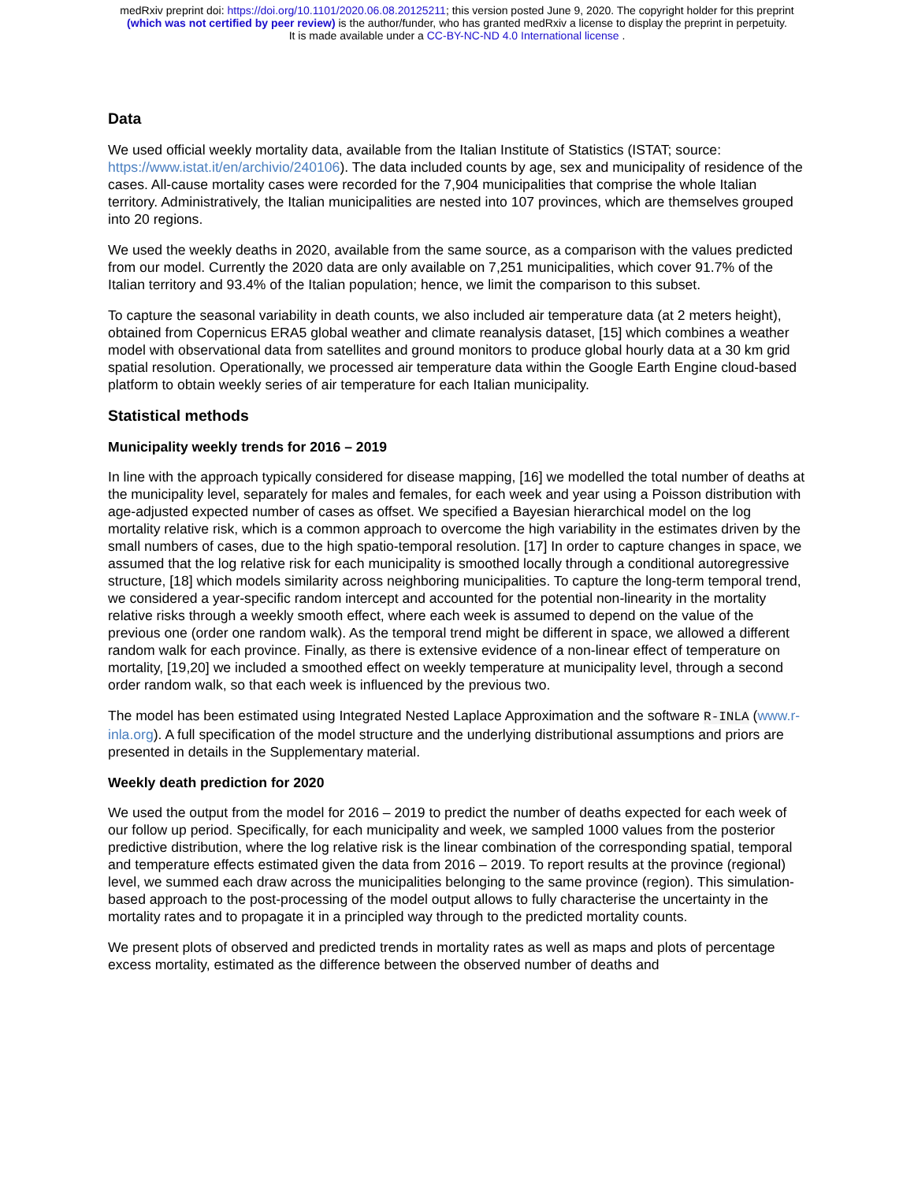medRxiv preprint doi: https://doi.org/10.1101/2020.06.08.20125211; this version posted June 9, 2020. The copyright holder for this preprint
(which was not certified by peer review) is the author/funder, who has granted medRxiv a license to display the preprint in perpetuity.
It is made available under a CC-BY-NC-ND 4.0 International license .
Data
We used official weekly mortality data, available from the Italian Institute of Statistics (ISTAT; source: https://www.istat.it/en/archivio/240106). The data included counts by age, sex and municipality of residence of the cases. All-cause mortality cases were recorded for the 7,904 municipalities that comprise the whole Italian territory. Administratively, the Italian municipalities are nested into 107 provinces, which are themselves grouped into 20 regions.
We used the weekly deaths in 2020, available from the same source, as a comparison with the values predicted from our model. Currently the 2020 data are only available on 7,251 municipalities, which cover 91.7% of the Italian territory and 93.4% of the Italian population; hence, we limit the comparison to this subset.
To capture the seasonal variability in death counts, we also included air temperature data (at 2 meters height), obtained from Copernicus ERA5 global weather and climate reanalysis dataset, [15] which combines a weather model with observational data from satellites and ground monitors to produce global hourly data at a 30 km grid spatial resolution. Operationally, we processed air temperature data within the Google Earth Engine cloud-based platform to obtain weekly series of air temperature for each Italian municipality.
Statistical methods
Municipality weekly trends for 2016 – 2019
In line with the approach typically considered for disease mapping, [16] we modelled the total number of deaths at the municipality level, separately for males and females, for each week and year using a Poisson distribution with age-adjusted expected number of cases as offset. We specified a Bayesian hierarchical model on the log mortality relative risk, which is a common approach to overcome the high variability in the estimates driven by the small numbers of cases, due to the high spatio-temporal resolution. [17] In order to capture changes in space, we assumed that the log relative risk for each municipality is smoothed locally through a conditional autoregressive structure, [18] which models similarity across neighboring municipalities. To capture the long-term temporal trend, we considered a year-specific random intercept and accounted for the potential non-linearity in the mortality relative risks through a weekly smooth effect, where each week is assumed to depend on the value of the previous one (order one random walk). As the temporal trend might be different in space, we allowed a different random walk for each province. Finally, as there is extensive evidence of a non-linear effect of temperature on mortality, [19,20] we included a smoothed effect on weekly temperature at municipality level, through a second order random walk, so that each week is influenced by the previous two.
The model has been estimated using Integrated Nested Laplace Approximation and the software R-INLA (www.r-inla.org). A full specification of the model structure and the underlying distributional assumptions and priors are presented in details in the Supplementary material.
Weekly death prediction for 2020
We used the output from the model for 2016 – 2019 to predict the number of deaths expected for each week of our follow up period. Specifically, for each municipality and week, we sampled 1000 values from the posterior predictive distribution, where the log relative risk is the linear combination of the corresponding spatial, temporal and temperature effects estimated given the data from 2016 – 2019. To report results at the province (regional) level, we summed each draw across the municipalities belonging to the same province (region). This simulation-based approach to the post-processing of the model output allows to fully characterise the uncertainty in the mortality rates and to propagate it in a principled way through to the predicted mortality counts.
We present plots of observed and predicted trends in mortality rates as well as maps and plots of percentage excess mortality, estimated as the difference between the observed number of deaths and